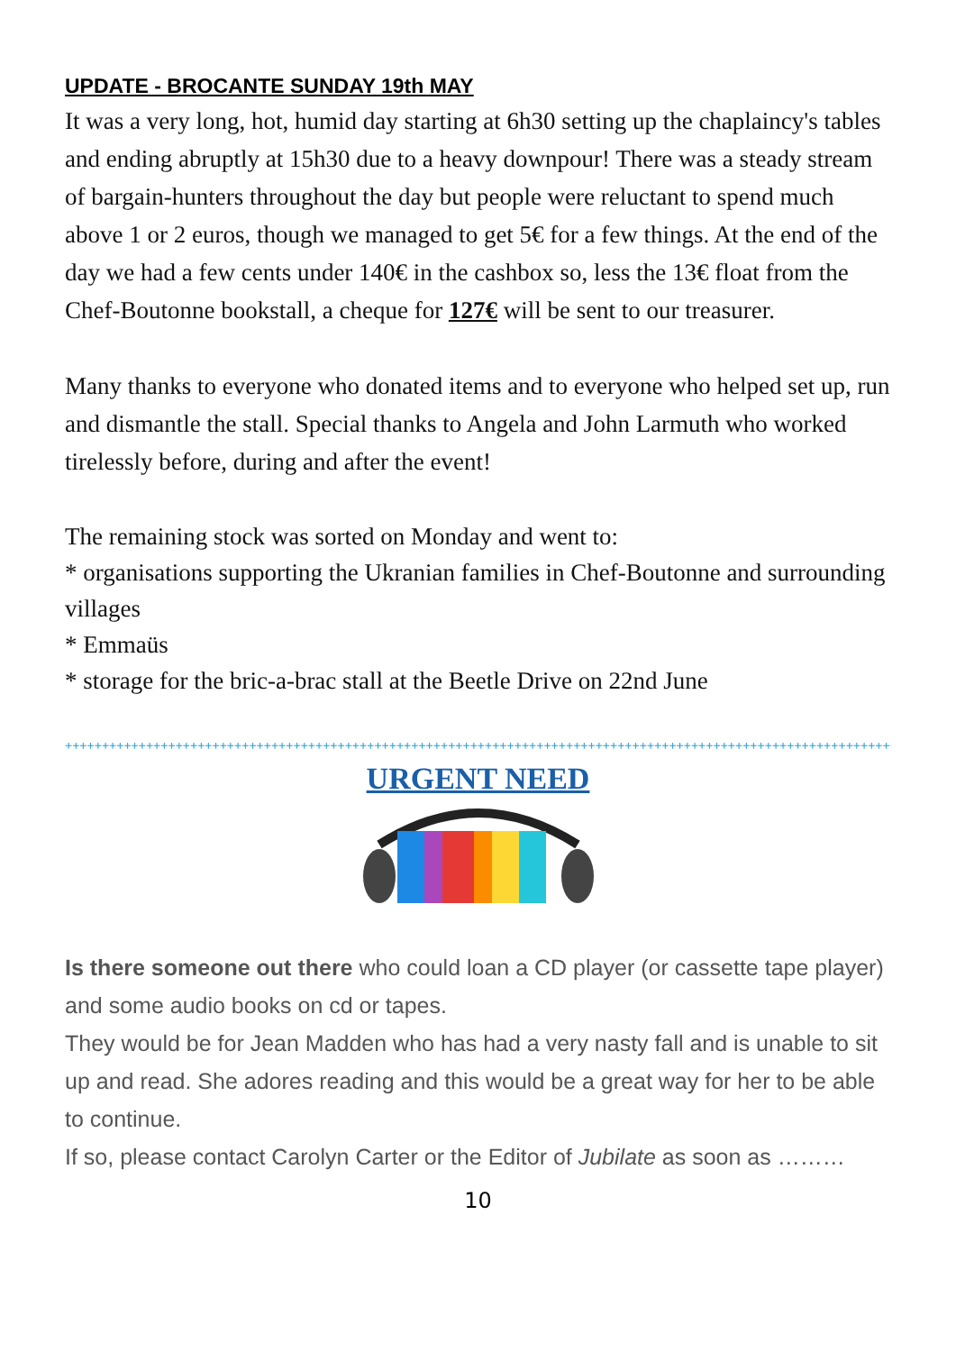UPDATE - BROCANTE SUNDAY 19th MAY
It was a very long, hot, humid day starting at 6h30 setting up the chaplaincy's tables and ending abruptly at 15h30 due to a heavy downpour! There was a steady stream of bargain-hunters throughout the day but people were reluctant to spend much above 1 or 2 euros, though we managed to get 5€ for a few things. At the end of the day we had a few cents under 140€ in the cashbox so, less the 13€ float from the Chef-Boutonne bookstall, a cheque for 127€ will be sent to our treasurer.
Many thanks to everyone who donated items and to everyone who helped set up, run and dismantle the stall. Special thanks to Angela and John Larmuth who worked tirelessly before, during and after the event!
The remaining stock was sorted on Monday and went to:
* organisations supporting the Ukranian families in Chef-Boutonne and surrounding villages
* Emmaüs
* storage for the bric-a-brac stall at the Beetle Drive on 22nd June
++++++++++++++++++++++++++++++++++++++++++++++++++++++++++++++++++++++++++++++++++++++++++++++++++++++++++++++++++
URGENT NEED
Is there someone out there who could loan a CD player (or cassette tape player) and some audio books on cd or tapes.
They would be for Jean Madden who has had a very nasty fall and is unable to sit up and read. She adores reading and this would be a great way for her to be able to continue.
If so, please contact Carolyn Carter or the Editor of Jubilate as soon as ………
10